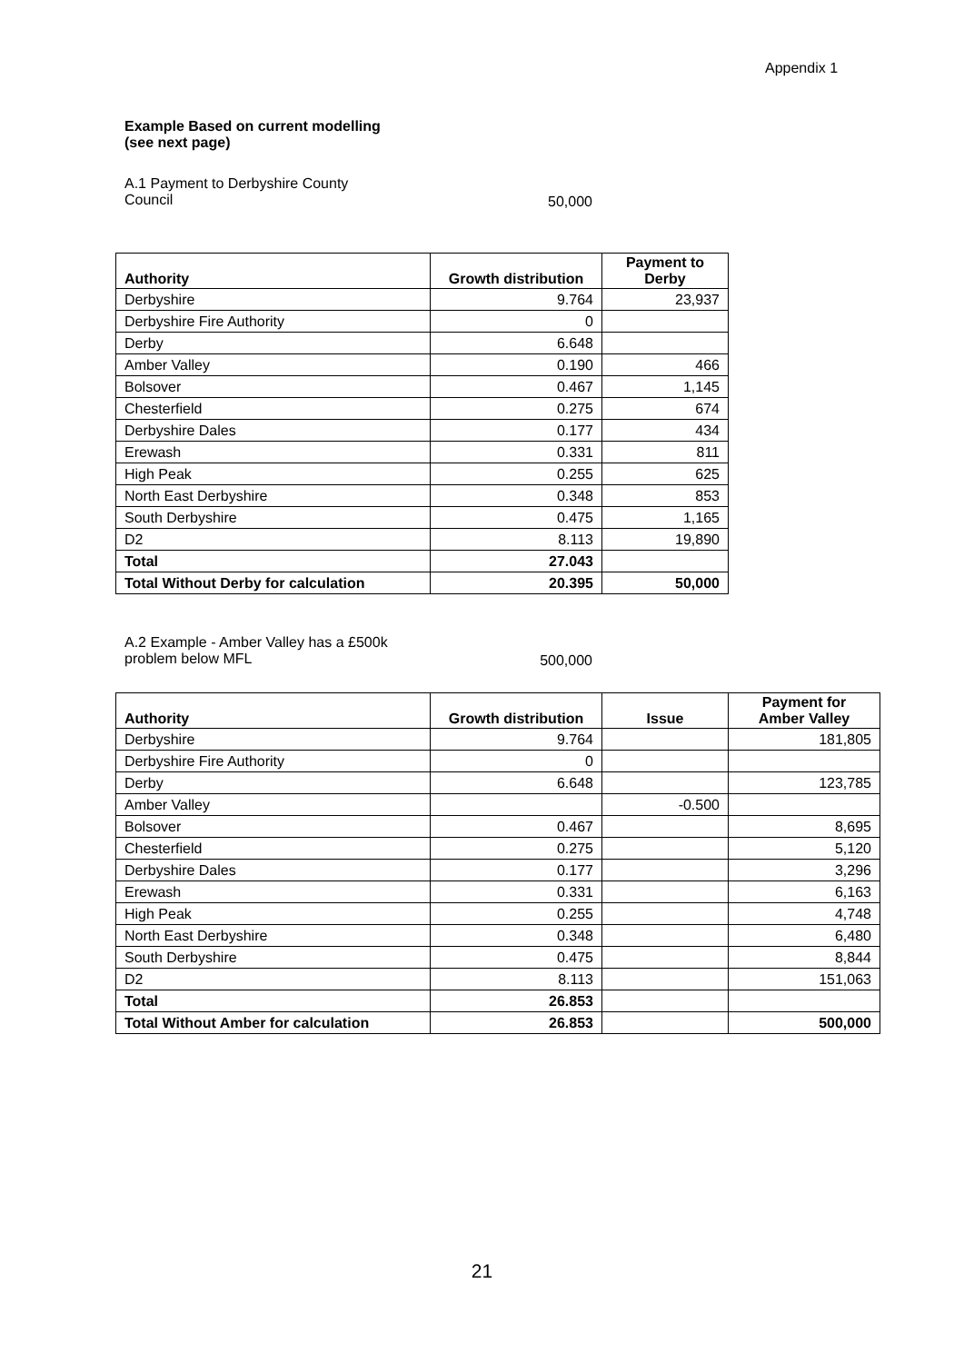Appendix 1
Example Based on current modelling
(see next page)
A.1 Payment to Derbyshire County
Council
50,000
| Authority | Growth distribution | Payment to Derby |
| --- | --- | --- |
| Derbyshire | 9.764 | 23,937 |
| Derbyshire Fire Authority | 0 | |
| Derby | 6.648 | |
| Amber Valley | 0.190 | 466 |
| Bolsover | 0.467 | 1,145 |
| Chesterfield | 0.275 | 674 |
| Derbyshire Dales | 0.177 | 434 |
| Erewash | 0.331 | 811 |
| High Peak | 0.255 | 625 |
| North East Derbyshire | 0.348 | 853 |
| South Derbyshire | 0.475 | 1,165 |
| D2 | 8.113 | 19,890 |
| Total | 27.043 | |
| Total Without Derby for calculation | 20.395 | 50,000 |
A.2 Example - Amber Valley has a £500k
problem below MFL
500,000
| Authority | Growth distribution | Issue | Payment for Amber Valley |
| --- | --- | --- | --- |
| Derbyshire | 9.764 | | 181,805 |
| Derbyshire Fire Authority | 0 | | |
| Derby | 6.648 | | 123,785 |
| Amber Valley | | -0.500 | |
| Bolsover | 0.467 | | 8,695 |
| Chesterfield | 0.275 | | 5,120 |
| Derbyshire Dales | 0.177 | | 3,296 |
| Erewash | 0.331 | | 6,163 |
| High Peak | 0.255 | | 4,748 |
| North East Derbyshire | 0.348 | | 6,480 |
| South Derbyshire | 0.475 | | 8,844 |
| D2 | 8.113 | | 151,063 |
| Total | 26.853 | | |
| Total Without Amber for calculation | 26.853 | | 500,000 |
21